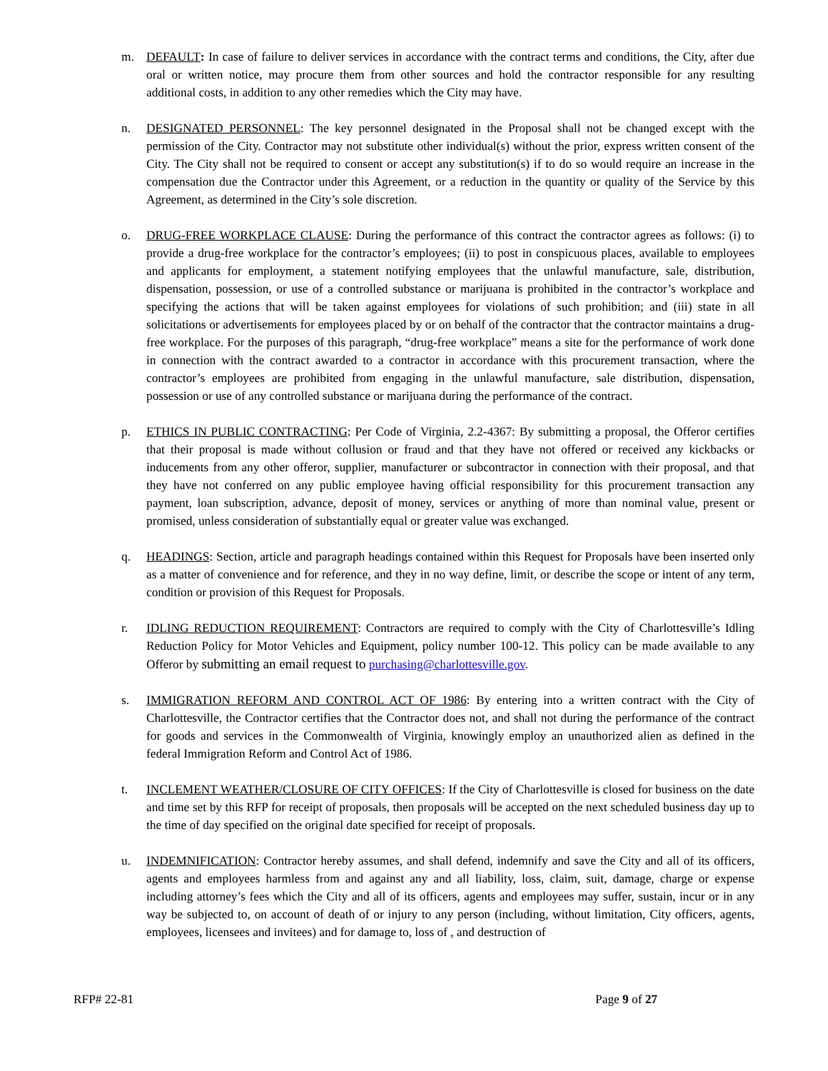m. DEFAULT: In case of failure to deliver services in accordance with the contract terms and conditions, the City, after due oral or written notice, may procure them from other sources and hold the contractor responsible for any resulting additional costs, in addition to any other remedies which the City may have.
n. DESIGNATED PERSONNEL: The key personnel designated in the Proposal shall not be changed except with the permission of the City. Contractor may not substitute other individual(s) without the prior, express written consent of the City. The City shall not be required to consent or accept any substitution(s) if to do so would require an increase in the compensation due the Contractor under this Agreement, or a reduction in the quantity or quality of the Service by this Agreement, as determined in the City’s sole discretion.
o. DRUG-FREE WORKPLACE CLAUSE: During the performance of this contract the contractor agrees as follows: (i) to provide a drug-free workplace for the contractor’s employees; (ii) to post in conspicuous places, available to employees and applicants for employment, a statement notifying employees that the unlawful manufacture, sale, distribution, dispensation, possession, or use of a controlled substance or marijuana is prohibited in the contractor’s workplace and specifying the actions that will be taken against employees for violations of such prohibition; and (iii) state in all solicitations or advertisements for employees placed by or on behalf of the contractor that the contractor maintains a drug-free workplace. For the purposes of this paragraph, “drug-free workplace” means a site for the performance of work done in connection with the contract awarded to a contractor in accordance with this procurement transaction, where the contractor’s employees are prohibited from engaging in the unlawful manufacture, sale distribution, dispensation, possession or use of any controlled substance or marijuana during the performance of the contract.
p. ETHICS IN PUBLIC CONTRACTING: Per Code of Virginia, 2.2-4367: By submitting a proposal, the Offeror certifies that their proposal is made without collusion or fraud and that they have not offered or received any kickbacks or inducements from any other offeror, supplier, manufacturer or subcontractor in connection with their proposal, and that they have not conferred on any public employee having official responsibility for this procurement transaction any payment, loan subscription, advance, deposit of money, services or anything of more than nominal value, present or promised, unless consideration of substantially equal or greater value was exchanged.
q. HEADINGS: Section, article and paragraph headings contained within this Request for Proposals have been inserted only as a matter of convenience and for reference, and they in no way define, limit, or describe the scope or intent of any term, condition or provision of this Request for Proposals.
r. IDLING REDUCTION REQUIREMENT: Contractors are required to comply with the City of Charlottesville’s Idling Reduction Policy for Motor Vehicles and Equipment, policy number 100-12. This policy can be made available to any Offeror by submitting an email request to purchasing@charlottesville.gov.
s. IMMIGRATION REFORM AND CONTROL ACT OF 1986: By entering into a written contract with the City of Charlottesville, the Contractor certifies that the Contractor does not, and shall not during the performance of the contract for goods and services in the Commonwealth of Virginia, knowingly employ an unauthorized alien as defined in the federal Immigration Reform and Control Act of 1986.
t. INCLEMENT WEATHER/CLOSURE OF CITY OFFICES: If the City of Charlottesville is closed for business on the date and time set by this RFP for receipt of proposals, then proposals will be accepted on the next scheduled business day up to the time of day specified on the original date specified for receipt of proposals.
u. INDEMNIFICATION: Contractor hereby assumes, and shall defend, indemnify and save the City and all of its officers, agents and employees harmless from and against any and all liability, loss, claim, suit, damage, charge or expense including attorney’s fees which the City and all of its officers, agents and employees may suffer, sustain, incur or in any way be subjected to, on account of death of or injury to any person (including, without limitation, City officers, agents, employees, licensees and invitees) and for damage to, loss of , and destruction of
RFP# 22-81 Page 9 of 27